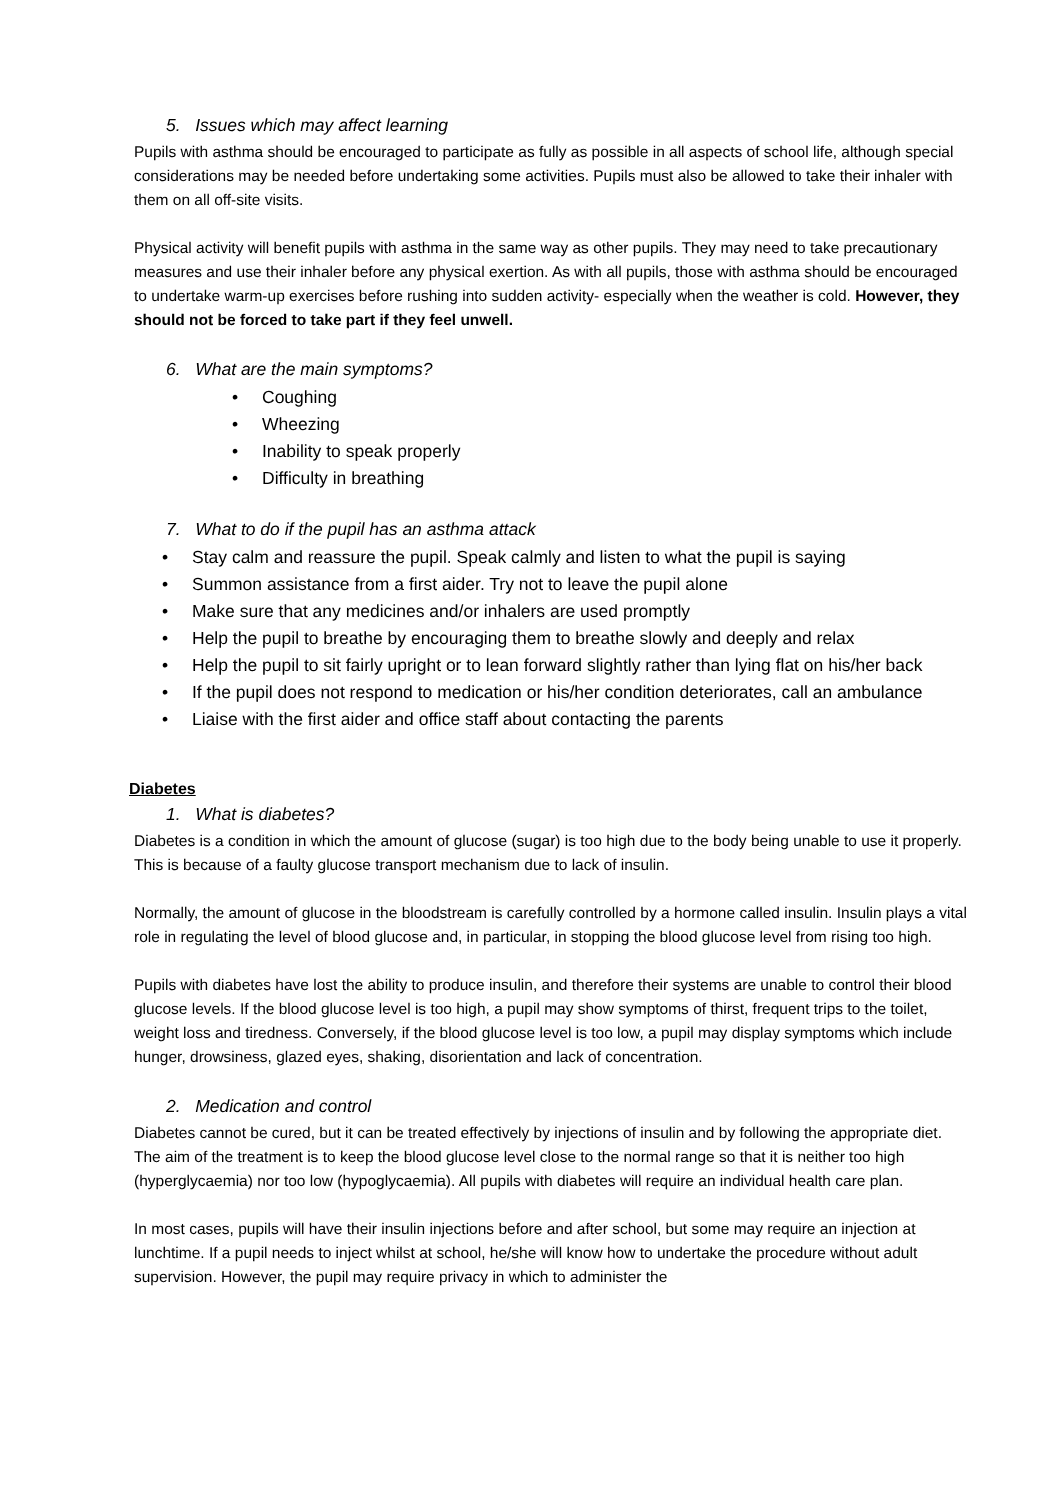5. Issues which may affect learning
Pupils with asthma should be encouraged to participate as fully as possible in all aspects of school life, although special considerations may be needed before undertaking some activities. Pupils must also be allowed to take their inhaler with them on all off-site visits.
Physical activity will benefit pupils with asthma in the same way as other pupils. They may need to take precautionary measures and use their inhaler before any physical exertion. As with all pupils, those with asthma should be encouraged to undertake warm-up exercises before rushing into sudden activity- especially when the weather is cold. However, they should not be forced to take part if they feel unwell.
6. What are the main symptoms?
• Coughing
• Wheezing
• Inability to speak properly
• Difficulty in breathing
7. What to do if the pupil has an asthma attack
• Stay calm and reassure the pupil. Speak calmly and listen to what the pupil is saying
• Summon assistance from a first aider. Try not to leave the pupil alone
• Make sure that any medicines and/or inhalers are used promptly
• Help the pupil to breathe by encouraging them to breathe slowly and deeply and relax
• Help the pupil to sit fairly upright or to lean forward slightly rather than lying flat on his/her back
• If the pupil does not respond to medication or his/her condition deteriorates, call an ambulance
• Liaise with the first aider and office staff about contacting the parents
Diabetes
1. What is diabetes?
Diabetes is a condition in which the amount of glucose (sugar) is too high due to the body being unable to use it properly. This is because of a faulty glucose transport mechanism due to lack of insulin.
Normally, the amount of glucose in the bloodstream is carefully controlled by a hormone called insulin. Insulin plays a vital role in regulating the level of blood glucose and, in particular, in stopping the blood glucose level from rising too high.
Pupils with diabetes have lost the ability to produce insulin, and therefore their systems are unable to control their blood glucose levels. If the blood glucose level is too high, a pupil may show symptoms of thirst, frequent trips to the toilet, weight loss and tiredness. Conversely, if the blood glucose level is too low, a pupil may display symptoms which include hunger, drowsiness, glazed eyes, shaking, disorientation and lack of concentration.
2. Medication and control
Diabetes cannot be cured, but it can be treated effectively by injections of insulin and by following the appropriate diet. The aim of the treatment is to keep the blood glucose level close to the normal range so that it is neither too high (hyperglycaemia) nor too low (hypoglycaemia). All pupils with diabetes will require an individual health care plan.
In most cases, pupils will have their insulin injections before and after school, but some may require an injection at lunchtime. If a pupil needs to inject whilst at school, he/she will know how to undertake the procedure without adult supervision. However, the pupil may require privacy in which to administer the